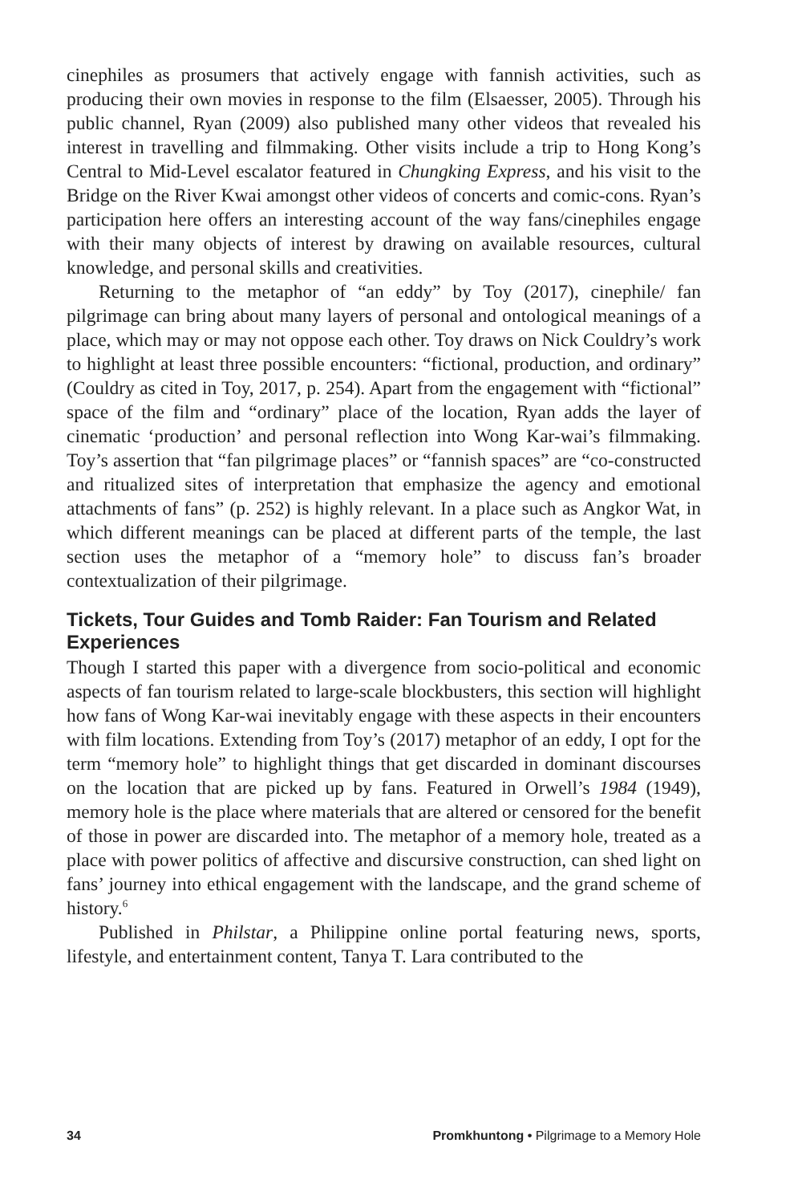cinephiles as prosumers that actively engage with fannish activities, such as producing their own movies in response to the film (Elsaesser, 2005). Through his public channel, Ryan (2009) also published many other videos that revealed his interest in travelling and filmmaking. Other visits include a trip to Hong Kong’s Central to Mid-Level escalator featured in Chungking Express, and his visit to the Bridge on the River Kwai amongst other videos of concerts and comic-cons. Ryan’s participation here offers an interesting account of the way fans/cinephiles engage with their many objects of interest by drawing on available resources, cultural knowledge, and personal skills and creativities.
Returning to the metaphor of “an eddy” by Toy (2017), cinephile/ fan pilgrimage can bring about many layers of personal and ontological meanings of a place, which may or may not oppose each other. Toy draws on Nick Couldry’s work to highlight at least three possible encounters: “fictional, production, and ordinary” (Couldry as cited in Toy, 2017, p. 254). Apart from the engagement with “fictional” space of the film and “ordinary” place of the location, Ryan adds the layer of cinematic ‘production’ and personal reflection into Wong Kar-wai’s filmmaking. Toy’s assertion that “fan pilgrimage places” or “fannish spaces” are “co-constructed and ritualized sites of interpretation that emphasize the agency and emotional attachments of fans” (p. 252) is highly relevant. In a place such as Angkor Wat, in which different meanings can be placed at different parts of the temple, the last section uses the metaphor of a “memory hole” to discuss fan’s broader contextualization of their pilgrimage.
Tickets, Tour Guides and Tomb Raider: Fan Tourism and Related Experiences
Though I started this paper with a divergence from socio-political and economic aspects of fan tourism related to large-scale blockbusters, this section will highlight how fans of Wong Kar-wai inevitably engage with these aspects in their encounters with film locations. Extending from Toy’s (2017) metaphor of an eddy, I opt for the term “memory hole” to highlight things that get discarded in dominant discourses on the location that are picked up by fans. Featured in Orwell’s 1984 (1949), memory hole is the place where materials that are altered or censored for the benefit of those in power are discarded into. The metaphor of a memory hole, treated as a place with power politics of affective and discursive construction, can shed light on fans’ journey into ethical engagement with the landscape, and the grand scheme of history.<sup>6</sup>
Published in Philstar, a Philippine online portal featuring news, sports, lifestyle, and entertainment content, Tanya T. Lara contributed to the
34 Promkhuntong • Pilgrimage to a Memory Hole